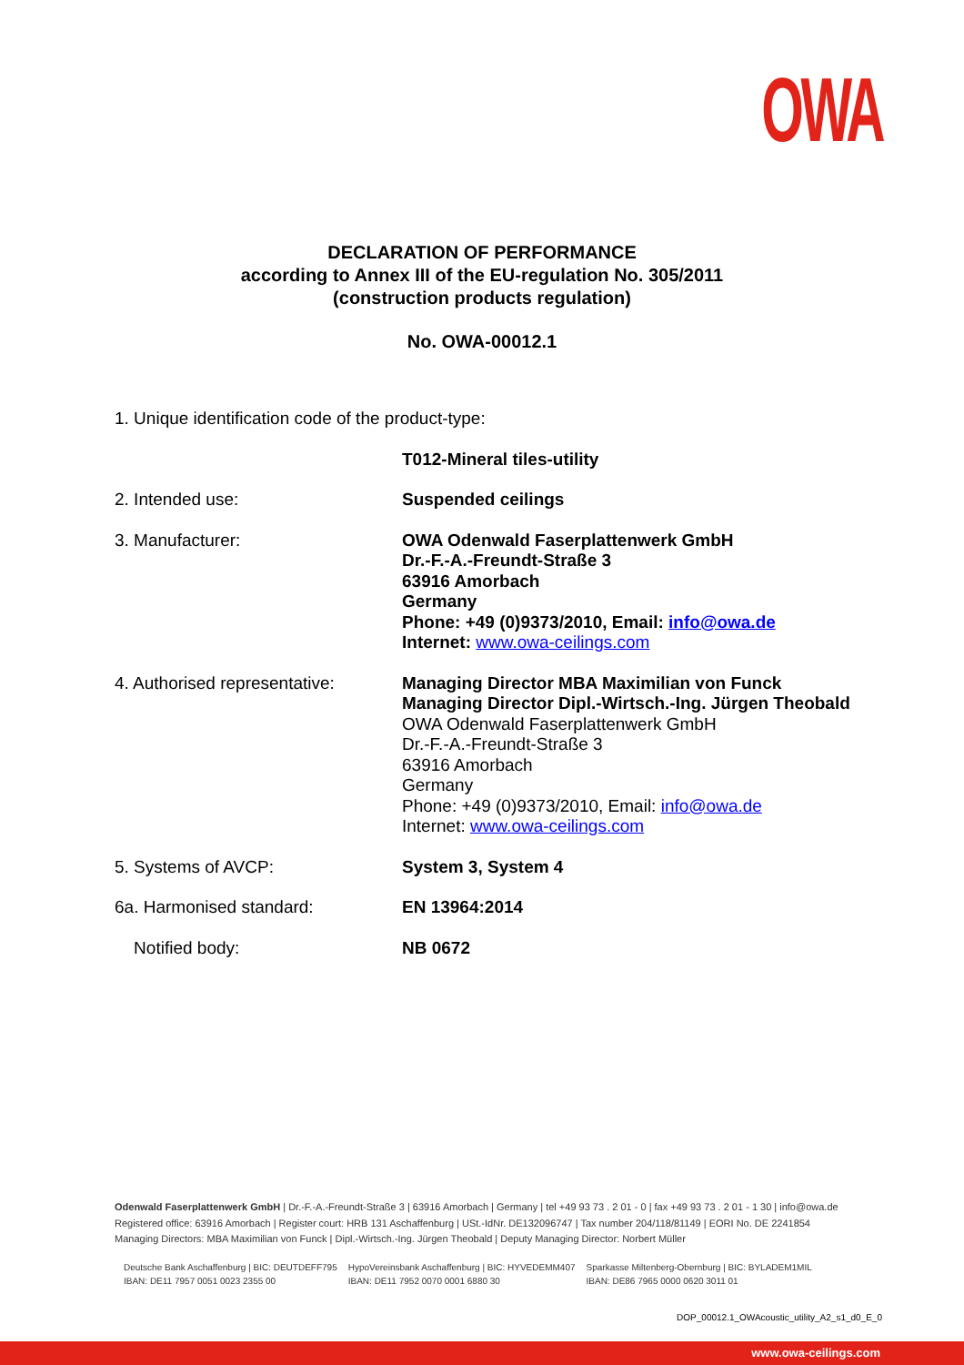OWA
DECLARATION OF PERFORMANCE
according to Annex III of the EU-regulation No. 305/2011
(construction products regulation)
No. OWA-00012.1
1. Unique identification code of the product-type:
T012-Mineral tiles-utility
2. Intended use: Suspended ceilings
3. Manufacturer: OWA Odenwald Faserplattenwerk GmbH
Dr.-F.-A.-Freundt-Straße 3
63916 Amorbach
Germany
Phone: +49 (0)9373/2010, Email: info@owa.de
Internet: www.owa-ceilings.com
4. Authorised representative:
Managing Director MBA Maximilian von Funck
Managing Director Dipl.-Wirtsch.-Ing. Jürgen Theobald
OWA Odenwald Faserplattenwerk GmbH
Dr.-F.-A.-Freundt-Straße 3
63916 Amorbach
Germany
Phone: +49 (0)9373/2010, Email: info@owa.de
Internet: www.owa-ceilings.com
5. Systems of AVCP: System 3, System 4
6a. Harmonised standard: EN 13964:2014
Notified body: NB 0672
Odenwald Faserplattenwerk GmbH | Dr.-F.-A.-Freundt-Straße 3 | 63916 Amorbach | Germany | tel +49 93 73 . 2 01 - 0 | fax +49 93 73 . 2 01 - 1 30 | info@owa.de
Registered office: 63916 Amorbach | Register court: HRB 131 Aschaffenburg | USt.-IdNr. DE132096747 | Tax number 204/118/81149 | EORI No. DE 2241854
Managing Directors: MBA Maximilian von Funck | Dipl.-Wirtsch.-Ing. Jürgen Theobald | Deputy Managing Director: Norbert Müller
Deutsche Bank Aschaffenburg | BIC: DEUTDEFF795
IBAN: DE11 7957 0051 0023 2355 00
HypoVereinsbank Aschaffenburg | BIC: HYVEDEMM407
IBAN: DE11 7952 0070 0001 6880 30
Sparkasse Miltenberg-Obernburg | BIC: BYLADEM1MIL
IBAN: DE86 7965 0000 0620 3011 01
DOP_00012.1_OWAcoustic_utility_A2_s1_d0_E_0
www.owa-ceilings.com